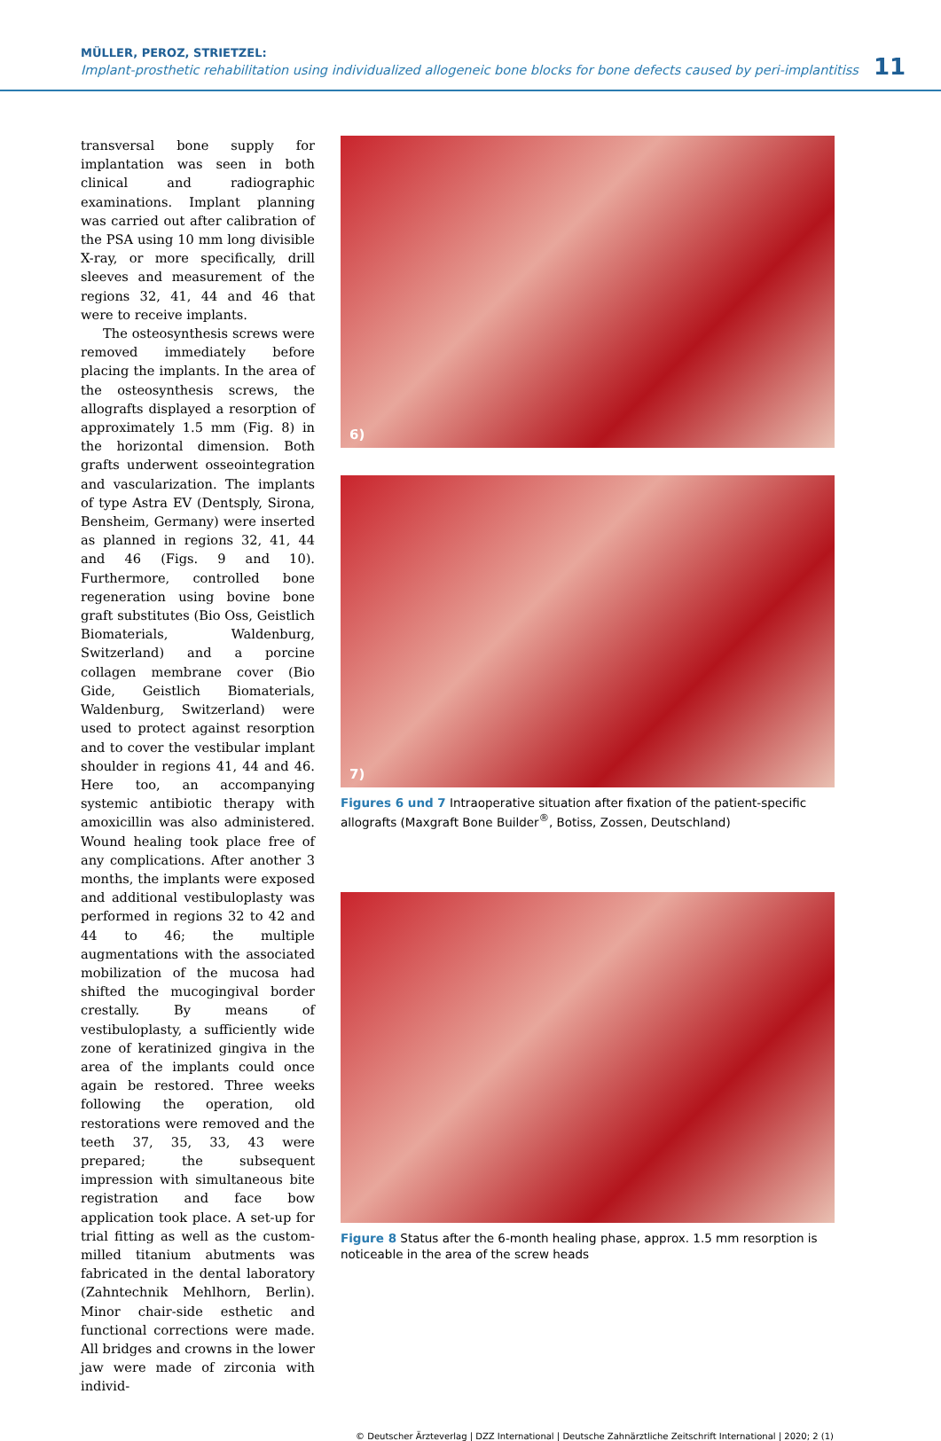MÜLLER, PEROZ, STRIETZEL:
Implant-prosthetic rehabilitation using individualized allogeneic bone blocks for bone defects caused by peri-implantitiss
11
transversal bone supply for implantation was seen in both clinical and radiographic examinations. Implant planning was carried out after calibration of the PSA using 10 mm long divisible X-ray, or more specifically, drill sleeves and measurement of the regions 32, 41, 44 and 46 that were to receive implants.
The osteosynthesis screws were removed immediately before placing the implants. In the area of the osteosynthesis screws, the allografts displayed a resorption of approximately 1.5 mm (Fig. 8) in the horizontal dimension. Both grafts underwent osseointegration and vascularization. The implants of type Astra EV (Dentsply, Sirona, Bensheim, Germany) were inserted as planned in regions 32, 41, 44 and 46 (Figs. 9 and 10). Furthermore, controlled bone regeneration using bovine bone graft substitutes (Bio Oss, Geistlich Biomaterials, Waldenburg, Switzerland) and a porcine collagen membrane cover (Bio Gide, Geistlich Biomaterials, Waldenburg, Switzerland) were used to protect against resorption and to cover the vestibular implant shoulder in regions 41, 44 and 46. Here too, an accompanying systemic antibiotic therapy with amoxicillin was also administered. Wound healing took place free of any complications. After another 3 months, the implants were exposed and additional vestibuloplasty was performed in regions 32 to 42 and 44 to 46; the multiple augmentations with the associated mobilization of the mucosa had shifted the mucogingival border crestally. By means of vestibuloplasty, a sufficiently wide zone of keratinized gingiva in the area of the implants could once again be restored. Three weeks following the operation, old restorations were removed and the teeth 37, 35, 33, 43 were prepared; the subsequent impression with simultaneous bite registration and face bow application took place. A set-up for trial fitting as well as the custom-milled titanium abutments was fabricated in the dental laboratory (Zahntechnik Mehlhorn, Berlin). Minor chair-side esthetic and functional corrections were made. All bridges and crowns in the lower jaw were made of zirconia with individ-
6)
7)
Figures 6 und 7 Intraoperative situation after fixation of the patient-specific allografts (Maxgraft Bone Builder<sup>®</sup>, Botiss, Zossen, Deutschland)
Figure 8 Status after the 6-month healing phase, approx. 1.5 mm resorption is noticeable in the area of the screw heads
© Deutscher Ärzteverlag | DZZ International | Deutsche Zahnärztliche Zeitschrift International | 2020; 2 (1)